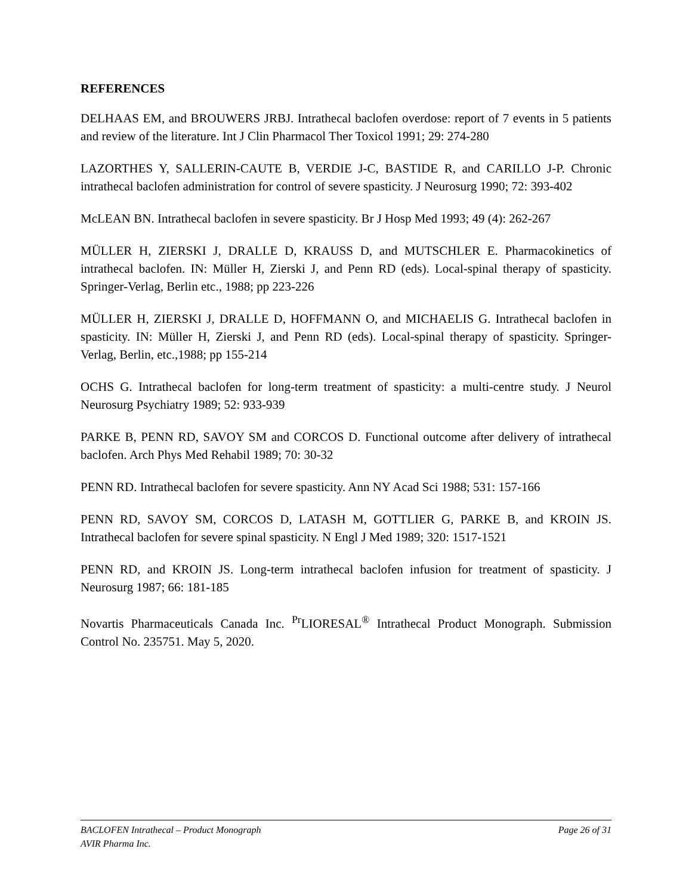REFERENCES
DELHAAS EM, and BROUWERS JRBJ. Intrathecal baclofen overdose: report of 7 events in 5 patients and review of the literature. Int J Clin Pharmacol Ther Toxicol 1991; 29: 274-280
LAZORTHES Y, SALLERIN-CAUTE B, VERDIE J-C, BASTIDE R, and CARILLO J-P. Chronic intrathecal baclofen administration for control of severe spasticity. J Neurosurg 1990; 72: 393-402
McLEAN BN. Intrathecal baclofen in severe spasticity. Br J Hosp Med 1993; 49 (4): 262-267
MÜLLER H, ZIERSKI J, DRALLE D, KRAUSS D, and MUTSCHLER E. Pharmacokinetics of intrathecal baclofen. IN: Müller H, Zierski J, and Penn RD (eds). Local-spinal therapy of spasticity. Springer-Verlag, Berlin etc., 1988; pp 223-226
MÜLLER H, ZIERSKI J, DRALLE D, HOFFMANN O, and MICHAELIS G. Intrathecal baclofen in spasticity. IN: Müller H, Zierski J, and Penn RD (eds). Local-spinal therapy of spasticity. Springer-Verlag, Berlin, etc.,1988; pp 155-214
OCHS G. Intrathecal baclofen for long-term treatment of spasticity: a multi-centre study. J Neurol Neurosurg Psychiatry 1989; 52: 933-939
PARKE B, PENN RD, SAVOY SM and CORCOS D. Functional outcome after delivery of intrathecal baclofen. Arch Phys Med Rehabil 1989; 70: 30-32
PENN RD. Intrathecal baclofen for severe spasticity. Ann NY Acad Sci 1988; 531: 157-166
PENN RD, SAVOY SM, CORCOS D, LATASH M, GOTTLIER G, PARKE B, and KROIN JS. Intrathecal baclofen for severe spinal spasticity. N Engl J Med 1989; 320: 1517-1521
PENN RD, and KROIN JS. Long-term intrathecal baclofen infusion for treatment of spasticity. J Neurosurg 1987; 66: 181-185
Novartis Pharmaceuticals Canada Inc. <sup>Pr</sup>LIORESAL<sup>®</sup> Intrathecal Product Monograph. Submission Control No. 235751. May 5, 2020.
BACLOFEN Intrathecal – Product Monograph Page 26 of 31
AVIR Pharma Inc.